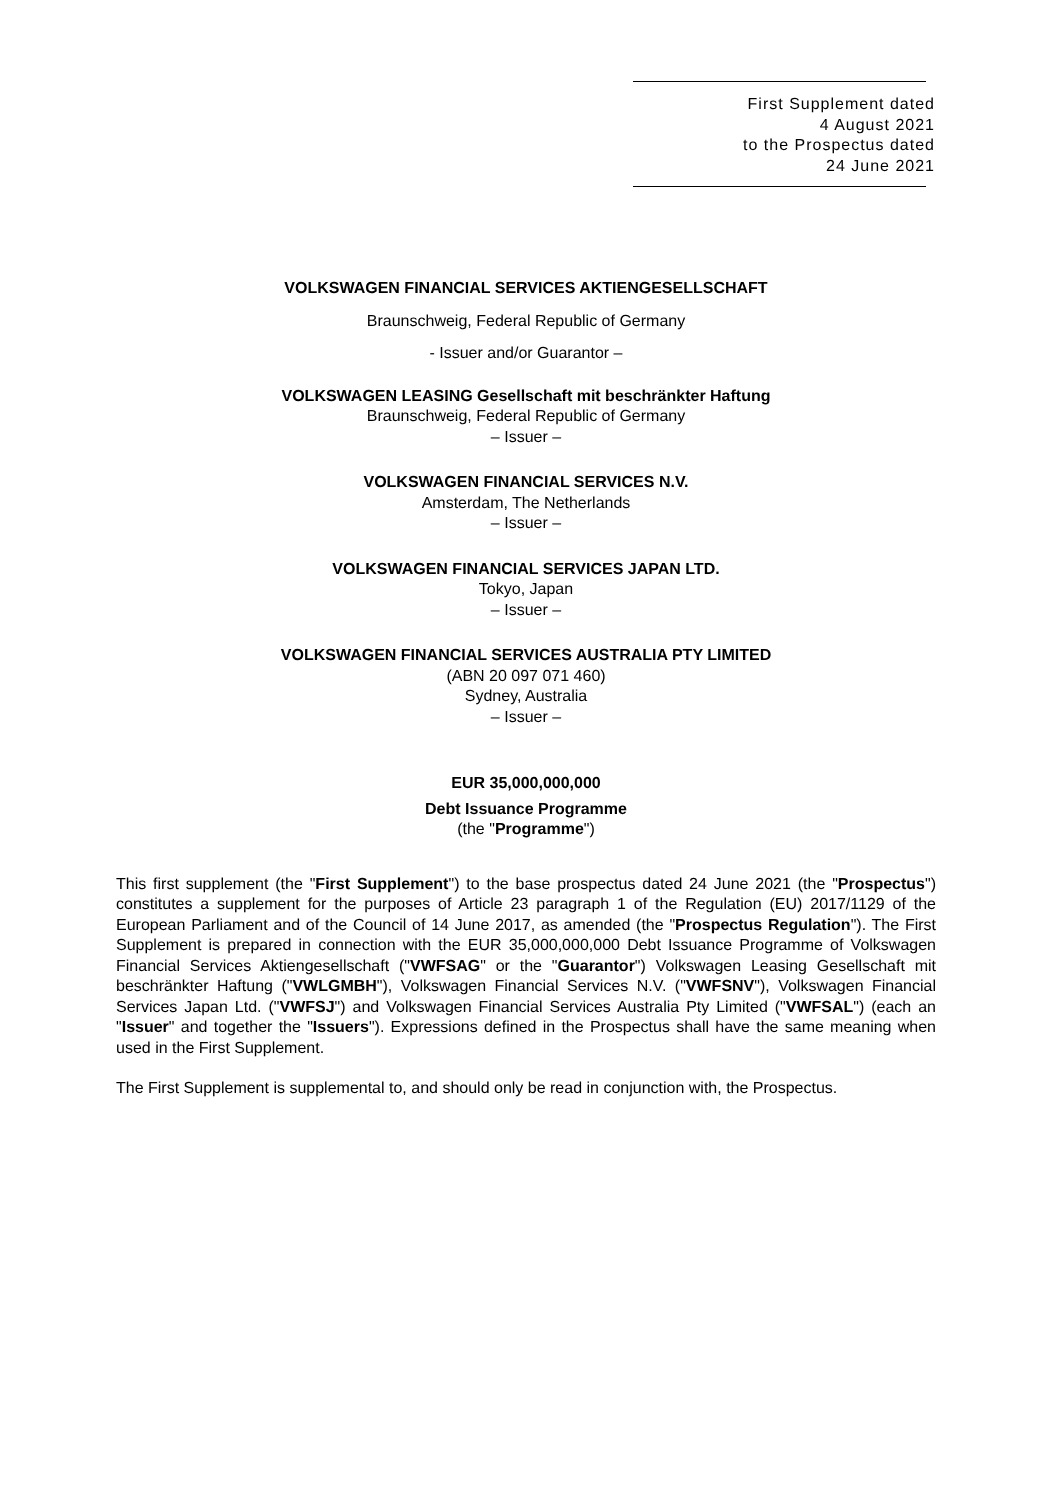First Supplement dated
4 August 2021
to the Prospectus dated
24 June 2021
VOLKSWAGEN FINANCIAL SERVICES AKTIENGESELLSCHAFT
Braunschweig, Federal Republic of Germany
- Issuer and/or Guarantor –
VOLKSWAGEN LEASING Gesellschaft mit beschränkter Haftung
Braunschweig, Federal Republic of Germany
– Issuer –
VOLKSWAGEN FINANCIAL SERVICES N.V.
Amsterdam, The Netherlands
– Issuer –
VOLKSWAGEN FINANCIAL SERVICES JAPAN LTD.
Tokyo, Japan
– Issuer –
VOLKSWAGEN FINANCIAL SERVICES AUSTRALIA PTY LIMITED
(ABN 20 097 071 460)
Sydney, Australia
– Issuer –
EUR 35,000,000,000
Debt Issuance Programme
(the "Programme")
This first supplement (the "First Supplement") to the base prospectus dated 24 June 2021 (the "Prospectus") constitutes a supplement for the purposes of Article 23 paragraph 1 of the Regulation (EU) 2017/1129 of the European Parliament and of the Council of 14 June 2017, as amended (the "Prospectus Regulation"). The First Supplement is prepared in connection with the EUR 35,000,000,000 Debt Issuance Programme of Volkswagen Financial Services Aktiengesellschaft ("VWFSAG" or the "Guarantor") Volkswagen Leasing Gesellschaft mit beschränkter Haftung ("VWLGMBH"), Volkswagen Financial Services N.V. ("VWFSNV"), Volkswagen Financial Services Japan Ltd. ("VWFSJ") and Volkswagen Financial Services Australia Pty Limited ("VWFSAL") (each an "Issuer" and together the "Issuers"). Expressions defined in the Prospectus shall have the same meaning when used in the First Supplement.
The First Supplement is supplemental to, and should only be read in conjunction with, the Prospectus.